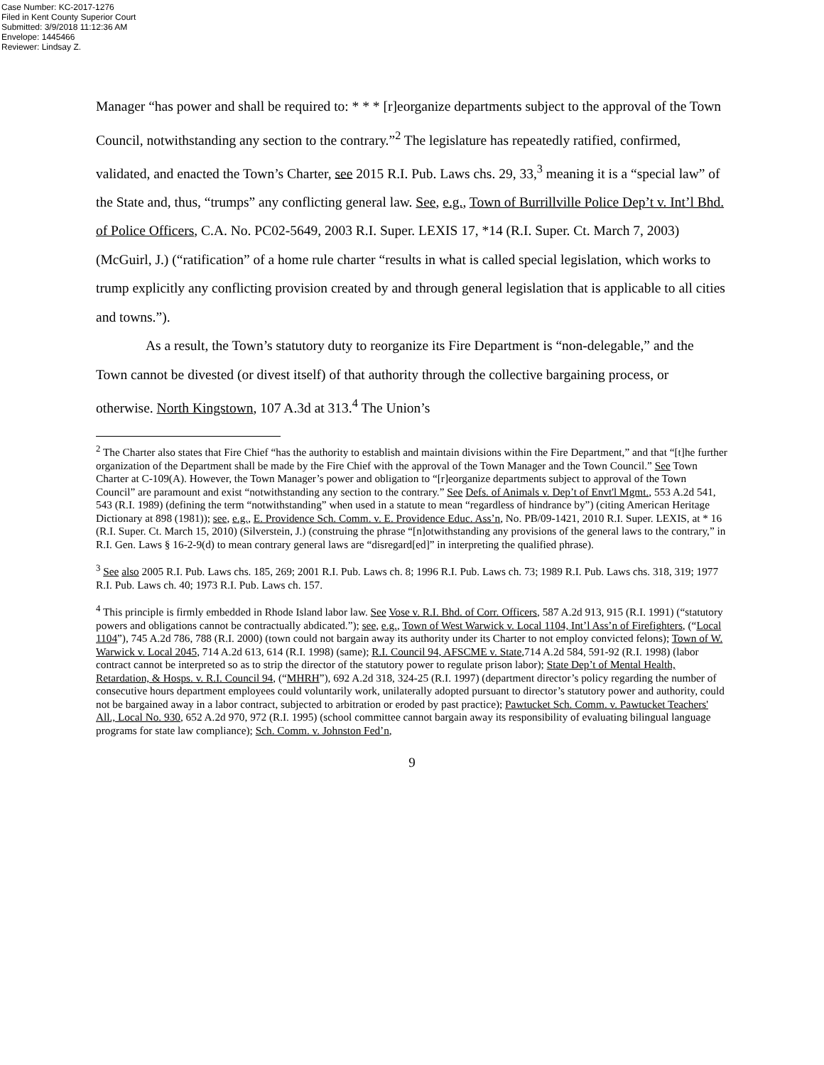Case Number: KC-2017-1276
Filed in Kent County Superior Court
Submitted: 3/9/2018 11:12:36 AM
Envelope: 1445466
Reviewer: Lindsay Z.
Manager “has power and shall be required to: * * * [r]eorganize departments subject to the approval of the Town Council, notwithstanding any section to the contrary.”<sup>2</sup> The legislature has repeatedly ratified, confirmed, validated, and enacted the Town’s Charter, see 2015 R.I. Pub. Laws chs. 29, 33,<sup>3</sup> meaning it is a “special law” of the State and, thus, “trumps” any conflicting general law. See, e.g., Town of Burrillville Police Dep’t v. Int’l Bhd. of Police Officers, C.A. No. PC02-5649, 2003 R.I. Super. LEXIS 17, *14 (R.I. Super. Ct. March 7, 2003) (McGuirl, J.) (“ratification” of a home rule charter “results in what is called special legislation, which works to trump explicitly any conflicting provision created by and through general legislation that is applicable to all cities and towns.”).
As a result, the Town’s statutory duty to reorganize its Fire Department is “non-delegable,” and the Town cannot be divested (or divest itself) of that authority through the collective bargaining process, or otherwise. North Kingstown, 107 A.3d at 313.<sup>4</sup> The Union’s
<sup>2</sup> The Charter also states that Fire Chief “has the authority to establish and maintain divisions within the Fire Department,” and that “[t]he further organization of the Department shall be made by the Fire Chief with the approval of the Town Manager and the Town Council.” See Town Charter at C-109(A). However, the Town Manager’s power and obligation to “[r]eorganize departments subject to approval of the Town Council” are paramount and exist “notwithstanding any section to the contrary.” See Defs. of Animals v. Dep’t of Envt'l Mgmt., 553 A.2d 541, 543 (R.I. 1989) (defining the term “notwithstanding” when used in a statute to mean “regardless of hindrance by”) (citing American Heritage Dictionary at 898 (1981)); see, e.g., E. Providence Sch. Comm. v. E. Providence Educ. Ass’n, No. PB/09-1421, 2010 R.I. Super. LEXIS, at * 16 (R.I. Super. Ct. March 15, 2010) (Silverstein, J.) (construing the phrase “[n]otwithstanding any provisions of the general laws to the contrary,” in R.I. Gen. Laws § 16-2-9(d) to mean contrary general laws are “disregard[ed]” in interpreting the qualified phrase).
<sup>3</sup> See also 2005 R.I. Pub. Laws chs. 185, 269; 2001 R.I. Pub. Laws ch. 8; 1996 R.I. Pub. Laws ch. 73; 1989 R.I. Pub. Laws chs. 318, 319; 1977 R.I. Pub. Laws ch. 40; 1973 R.I. Pub. Laws ch. 157.
<sup>4</sup> This principle is firmly embedded in Rhode Island labor law. See Vose v. R.I. Bhd. of Corr. Officers, 587 A.2d 913, 915 (R.I. 1991) (“statutory powers and obligations cannot be contractually abdicated.”); see, e.g., Town of West Warwick v. Local 1104, Int’l Ass’n of Firefighters, (“Local 1104”), 745 A.2d 786, 788 (R.I. 2000) (town could not bargain away its authority under its Charter to not employ convicted felons); Town of W. Warwick v. Local 2045, 714 A.2d 613, 614 (R.I. 1998) (same); R.I. Council 94, AFSCME v. State,714 A.2d 584, 591-92 (R.I. 1998) (labor contract cannot be interpreted so as to strip the director of the statutory power to regulate prison labor); State Dep’t of Mental Health, Retardation, & Hosps. v. R.I. Council 94, (“MHRH”), 692 A.2d 318, 324-25 (R.I. 1997) (department director’s policy regarding the number of consecutive hours department employees could voluntarily work, unilaterally adopted pursuant to director’s statutory power and authority, could not be bargained away in a labor contract, subjected to arbitration or eroded by past practice); Pawtucket Sch. Comm. v. Pawtucket Teachers' All., Local No. 930, 652 A.2d 970, 972 (R.I. 1995) (school committee cannot bargain away its responsibility of evaluating bilingual language programs for state law compliance); Sch. Comm. v. Johnston Fed’n,
9